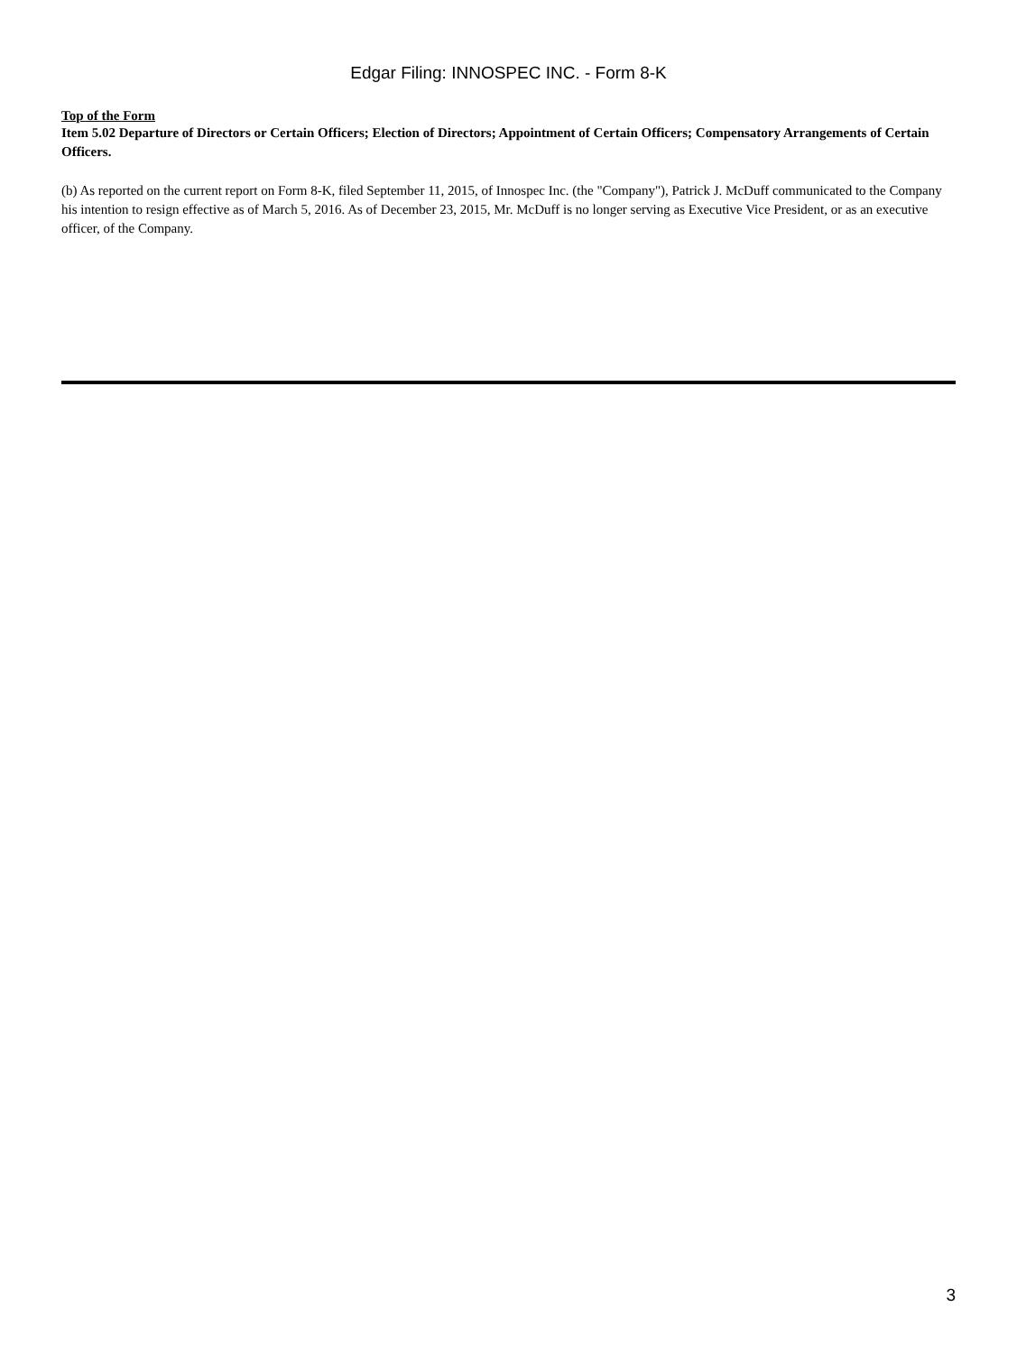Edgar Filing: INNOSPEC INC. - Form 8-K
Top of the Form
Item 5.02 Departure of Directors or Certain Officers; Election of Directors; Appointment of Certain Officers; Compensatory Arrangements of Certain Officers.
(b) As reported on the current report on Form 8-K, filed September 11, 2015, of Innospec Inc. (the "Company"), Patrick J. McDuff communicated to the Company his intention to resign effective as of March 5, 2016. As of December 23, 2015, Mr. McDuff is no longer serving as Executive Vice President, or as an executive officer, of the Company.
3